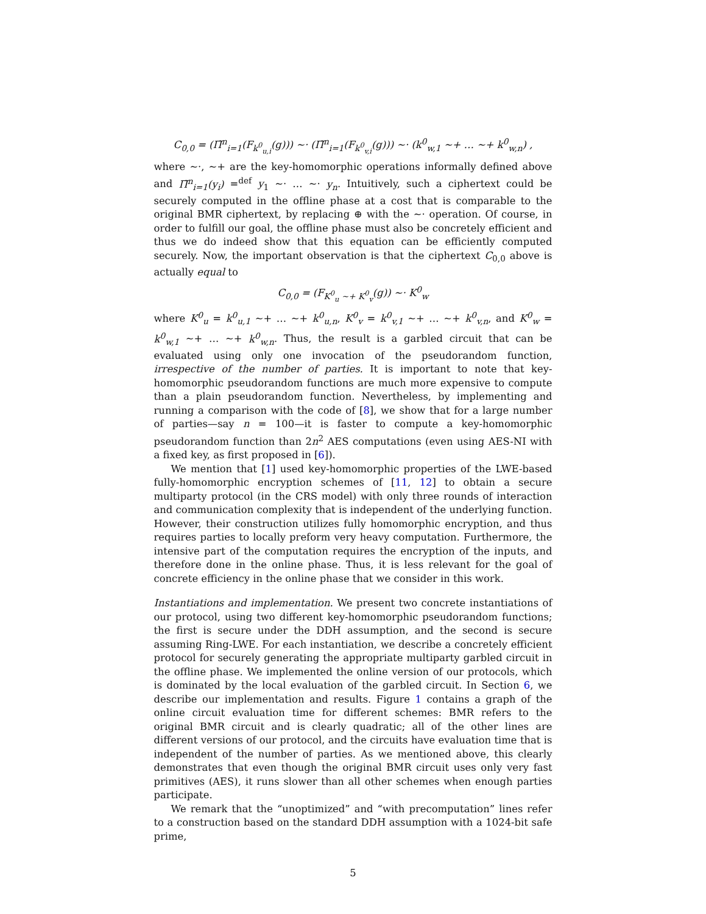C<sub>0,0</sub> = (Π̃<sup>n</sup><sub>i=1</sub>(F<sub>k<sup>0</sup><sub>u,i</sub></sub>(g))) ∼· (Π̃<sup>n</sup><sub>i=1</sub>(F<sub>k<sup>0</sup><sub>v,i</sub></sub>(g))) ∼· (k<sup>0</sup><sub>w,1</sub> ∼+ … ∼+ k<sup>0</sup><sub>w,n</sub>) ,
where ∼·, ∼+ are the key-homomorphic operations informally defined above and Π̃<sup>n</sup><sub>i=1</sub>(y<sub>i</sub>) =<sup>def</sup> y<sub>1</sub> ∼· … ∼· y<sub>n</sub>. Intuitively, such a ciphertext could be securely computed in the offline phase at a cost that is comparable to the original BMR ciphertext, by replacing ⊕ with the ∼· operation. Of course, in order to fulfill our goal, the offline phase must also be concretely efficient and thus we do indeed show that this equation can be efficiently computed securely. Now, the important observation is that the ciphertext C<sub>0,0</sub> above is actually equal to
C<sub>0,0</sub> = (F<sub>K<sup>0</sup><sub>u</sub> ∼+ K<sup>0</sup><sub>v</sub></sub>(g)) ∼· K<sup>0</sup><sub>w</sub>
where K<sup>0</sup><sub>u</sub> = k<sup>0</sup><sub>u,1</sub> ∼+ … ∼+ k<sup>0</sup><sub>u,n</sub>, K<sup>0</sup><sub>v</sub> = k<sup>0</sup><sub>v,1</sub> ∼+ … ∼+ k<sup>0</sup><sub>v,n</sub>, and K<sup>0</sup><sub>w</sub> = k<sup>0</sup><sub>w,1</sub> ∼+ … ∼+ k<sup>0</sup><sub>w,n</sub>. Thus, the result is a garbled circuit that can be evaluated using only one invocation of the pseudorandom function, irrespective of the number of parties. It is important to note that key-homomorphic pseudorandom functions are much more expensive to compute than a plain pseudorandom function. Nevertheless, by implementing and running a comparison with the code of [8], we show that for a large number of parties—say n = 100—it is faster to compute a key-homomorphic pseudorandom function than 2n<sup>2</sup> AES computations (even using AES-NI with a fixed key, as first proposed in [6]).
We mention that [1] used key-homomorphic properties of the LWE-based fully-homomorphic encryption schemes of [11, 12] to obtain a secure multiparty protocol (in the CRS model) with only three rounds of interaction and communication complexity that is independent of the underlying function. However, their construction utilizes fully homomorphic encryption, and thus requires parties to locally preform very heavy computation. Furthermore, the intensive part of the computation requires the encryption of the inputs, and therefore done in the online phase. Thus, it is less relevant for the goal of concrete efficiency in the online phase that we consider in this work.
Instantiations and implementation. We present two concrete instantiations of our protocol, using two different key-homomorphic pseudorandom functions; the first is secure under the DDH assumption, and the second is secure assuming Ring-LWE. For each instantiation, we describe a concretely efficient protocol for securely generating the appropriate multiparty garbled circuit in the offline phase. We implemented the online version of our protocols, which is dominated by the local evaluation of the garbled circuit. In Section 6, we describe our implementation and results. Figure 1 contains a graph of the online circuit evaluation time for different schemes: BMR refers to the original BMR circuit and is clearly quadratic; all of the other lines are different versions of our protocol, and the circuits have evaluation time that is independent of the number of parties. As we mentioned above, this clearly demonstrates that even though the original BMR circuit uses only very fast primitives (AES), it runs slower than all other schemes when enough parties participate.
We remark that the “unoptimized” and “with precomputation” lines refer to a construction based on the standard DDH assumption with a 1024-bit safe prime,
5